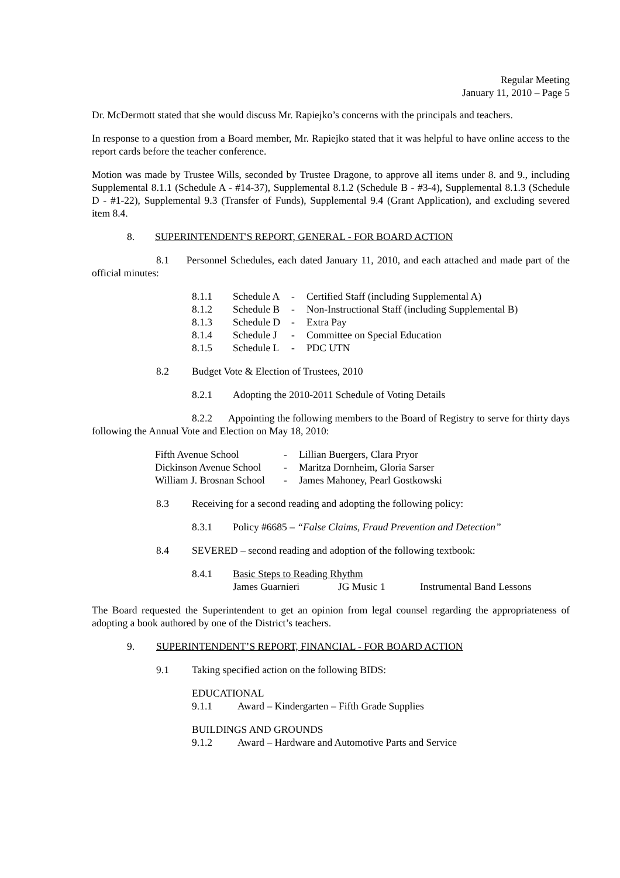Regular Meeting
January 11, 2010 – Page 5
Dr. McDermott stated that she would discuss Mr. Rapiejko’s concerns with the principals and teachers.
In response to a question from a Board member, Mr. Rapiejko stated that it was helpful to have online access to the report cards before the teacher conference.
Motion was made by Trustee Wills, seconded by Trustee Dragone, to approve all items under 8. and 9., including Supplemental 8.1.1 (Schedule A - #14-37), Supplemental 8.1.2 (Schedule B - #3-4), Supplemental 8.1.3 (Schedule D - #1-22), Supplemental 9.3 (Transfer of Funds), Supplemental 9.4 (Grant Application), and excluding severed item 8.4.
8. SUPERINTENDENT'S REPORT, GENERAL - FOR BOARD ACTION
8.1 Personnel Schedules, each dated January 11, 2010, and each attached and made part of the official minutes:
| 8.1.1 | Schedule A | - | Certified Staff (including Supplemental A) |
| 8.1.2 | Schedule B | - | Non-Instructional Staff (including Supplemental B) |
| 8.1.3 | Schedule D | - | Extra Pay |
| 8.1.4 | Schedule J | - | Committee on Special Education |
| 8.1.5 | Schedule L | - | PDC UTN |
8.2 Budget Vote & Election of Trustees, 2010
8.2.1 Adopting the 2010-2011 Schedule of Voting Details
8.2.2 Appointing the following members to the Board of Registry to serve for thirty days following the Annual Vote and Election on May 18, 2010:
| Fifth Avenue School | - | Lillian Buergers, Clara Pryor |
| Dickinson Avenue School | - | Maritza Dornheim, Gloria Sarser |
| William J. Brosnan School | - | James Mahoney, Pearl Gostkowski |
8.3 Receiving for a second reading and adopting the following policy:
8.3.1 Policy #6685 – “False Claims, Fraud Prevention and Detection”
8.4 SEVERED – second reading and adoption of the following textbook:
| 8.4.1 | Basic Steps to Reading Rhythm | | |
| | James Guarnieri | JG Music 1 | Instrumental Band Lessons |
The Board requested the Superintendent to get an opinion from legal counsel regarding the appropriateness of adopting a book authored by one of the District’s teachers.
9. SUPERINTENDENT’S REPORT, FINANCIAL - FOR BOARD ACTION
9.1 Taking specified action on the following BIDS:
EDUCATIONAL
9.1.1 Award – Kindergarten – Fifth Grade Supplies
BUILDINGS AND GROUNDS
9.1.2 Award – Hardware and Automotive Parts and Service